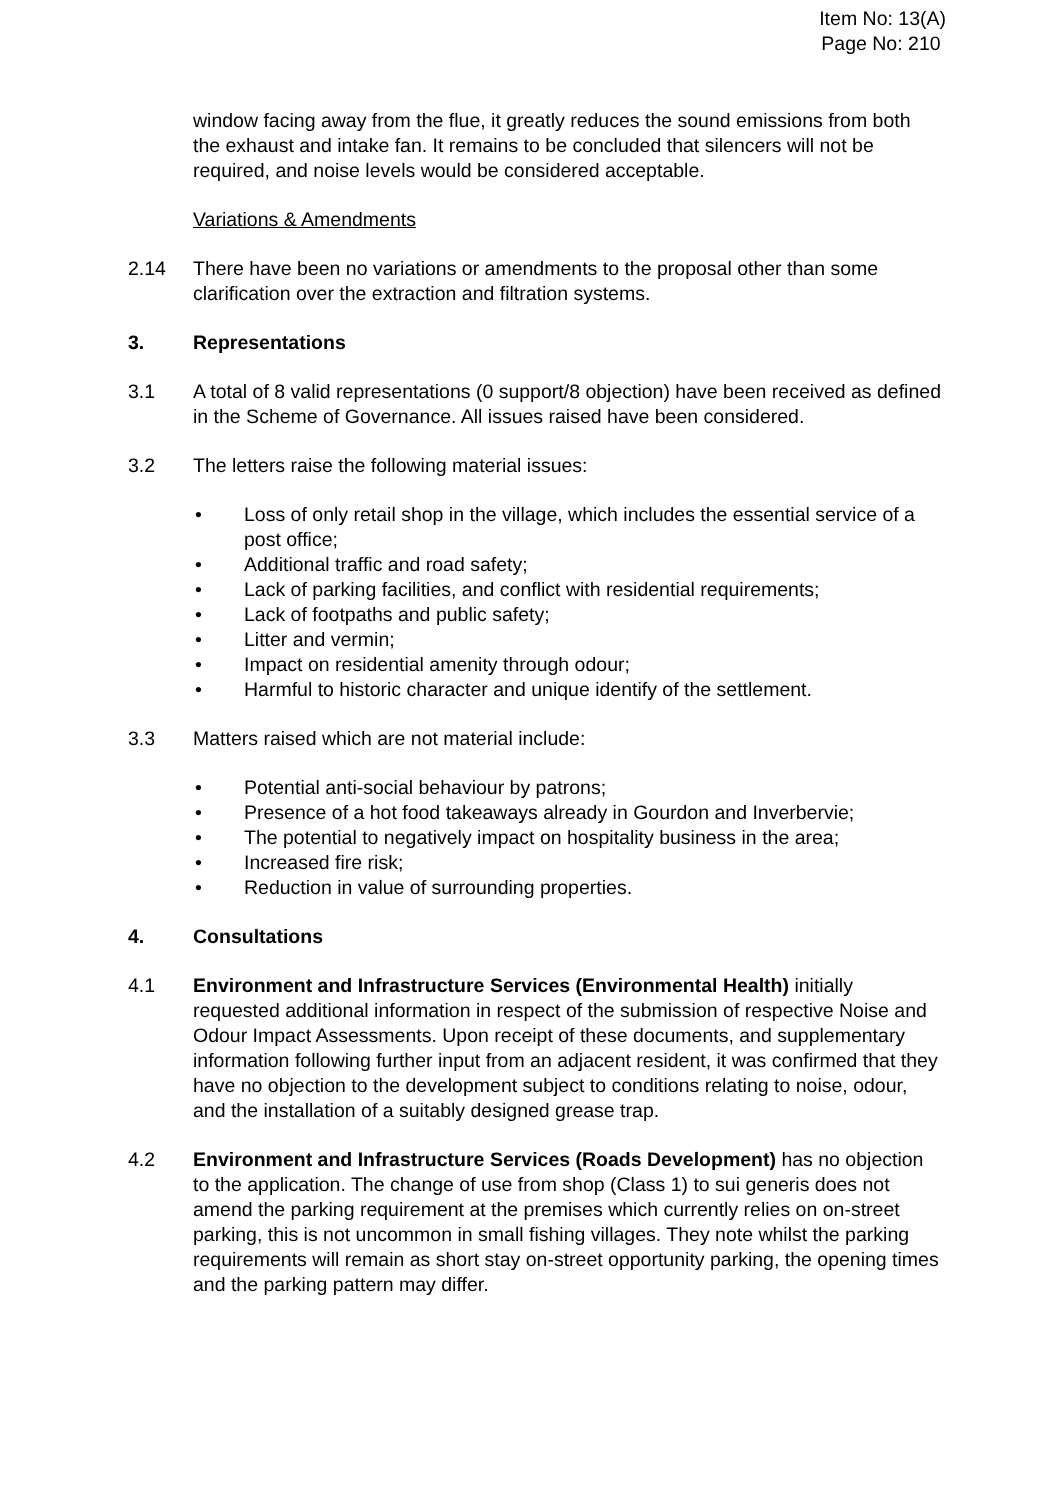Item No: 13(A)
Page No: 210
window facing away from the flue, it greatly reduces the sound emissions from both the exhaust and intake fan. It remains to be concluded that silencers will not be required, and noise levels would be considered acceptable.
Variations & Amendments
2.14 There have been no variations or amendments to the proposal other than some clarification over the extraction and filtration systems.
3. Representations
3.1 A total of 8 valid representations (0 support/8 objection) have been received as defined in the Scheme of Governance. All issues raised have been considered.
3.2 The letters raise the following material issues:
• Loss of only retail shop in the village, which includes the essential service of a post office;
• Additional traffic and road safety;
• Lack of parking facilities, and conflict with residential requirements;
• Lack of footpaths and public safety;
• Litter and vermin;
• Impact on residential amenity through odour;
• Harmful to historic character and unique identify of the settlement.
3.3 Matters raised which are not material include:
• Potential anti-social behaviour by patrons;
• Presence of a hot food takeaways already in Gourdon and Inverbervie;
• The potential to negatively impact on hospitality business in the area;
• Increased fire risk;
• Reduction in value of surrounding properties.
4. Consultations
4.1 Environment and Infrastructure Services (Environmental Health) initially requested additional information in respect of the submission of respective Noise and Odour Impact Assessments. Upon receipt of these documents, and supplementary information following further input from an adjacent resident, it was confirmed that they have no objection to the development subject to conditions relating to noise, odour, and the installation of a suitably designed grease trap.
4.2 Environment and Infrastructure Services (Roads Development) has no objection to the application. The change of use from shop (Class 1) to sui generis does not amend the parking requirement at the premises which currently relies on on-street parking, this is not uncommon in small fishing villages. They note whilst the parking requirements will remain as short stay on-street opportunity parking, the opening times and the parking pattern may differ.